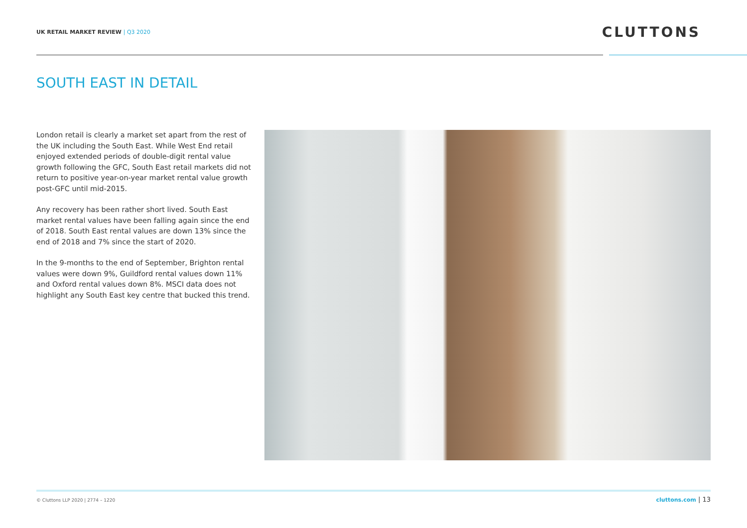UK RETAIL MARKET REVIEW | Q3 2020
CLUTTONS
SOUTH EAST IN DETAIL
London retail is clearly a market set apart from the rest of the UK including the South East. While West End retail enjoyed extended periods of double-digit rental value growth following the GFC, South East retail markets did not return to positive year-on-year market rental value growth post-GFC until mid-2015.
Any recovery has been rather short lived. South East market rental values have been falling again since the end of 2018. South East rental values are down 13% since the end of 2018 and 7% since the start of 2020.
In the 9-months to the end of September, Brighton rental values were down 9%, Guildford rental values down 11% and Oxford rental values down 8%. MSCI data does not highlight any South East key centre that bucked this trend.
© Cluttons LLP 2020 | 2774 – 1220
cluttons.com | 13